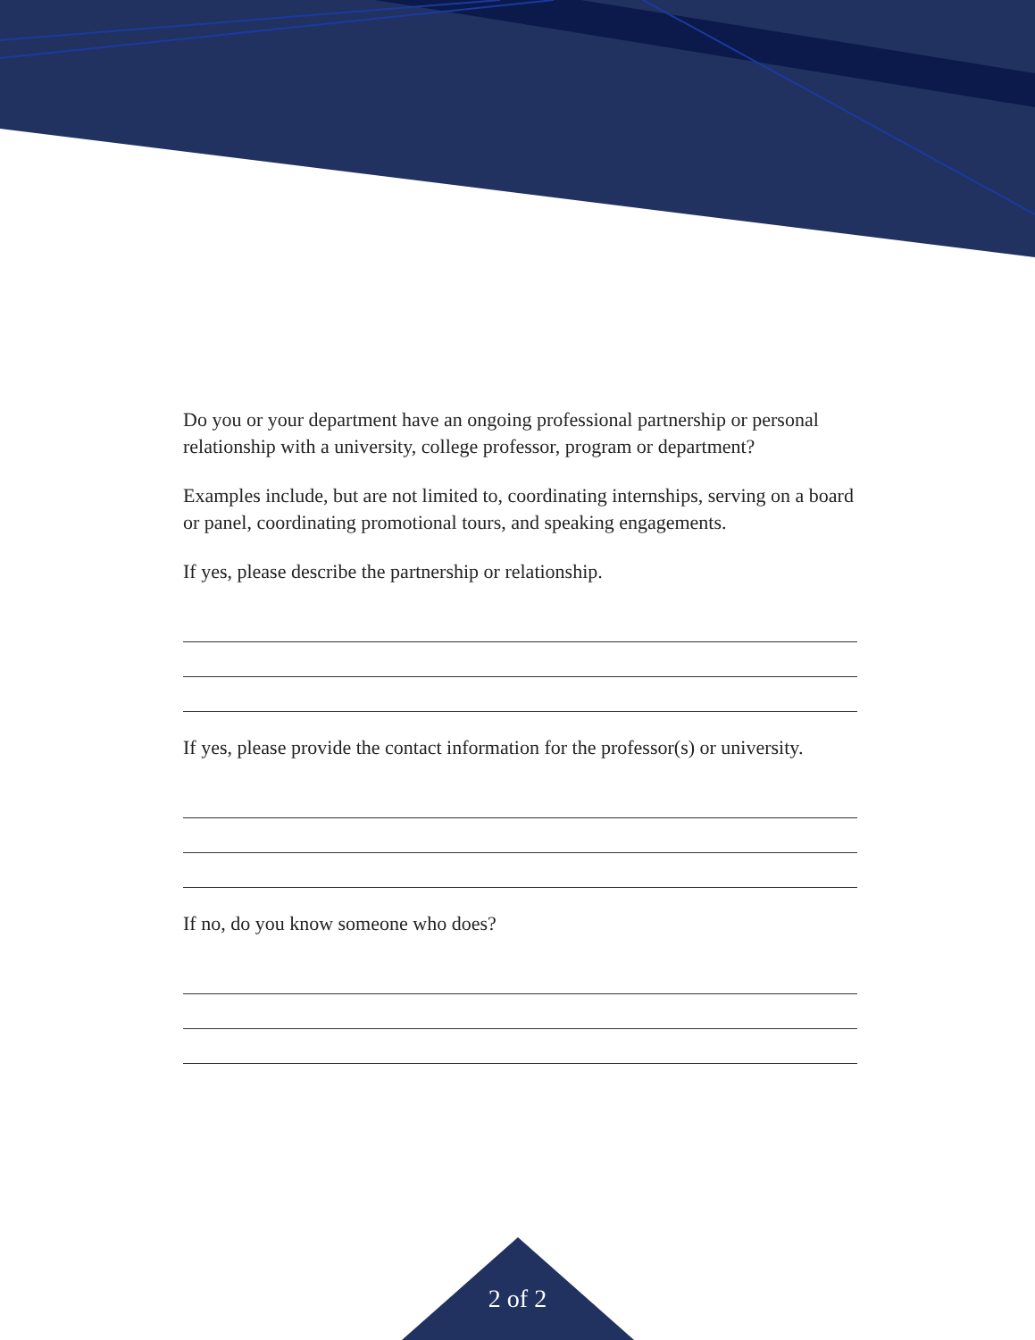Do you or your department have an ongoing professional partnership or personal relationship with a university, college professor, program or department?
Examples include, but are not limited to, coordinating internships, serving on a board or panel, coordinating promotional tours, and speaking engagements.
If yes, please describe the partnership or relationship.
If yes, please provide the contact information for the professor(s) or university.
If no, do you know someone who does?
2 of 2